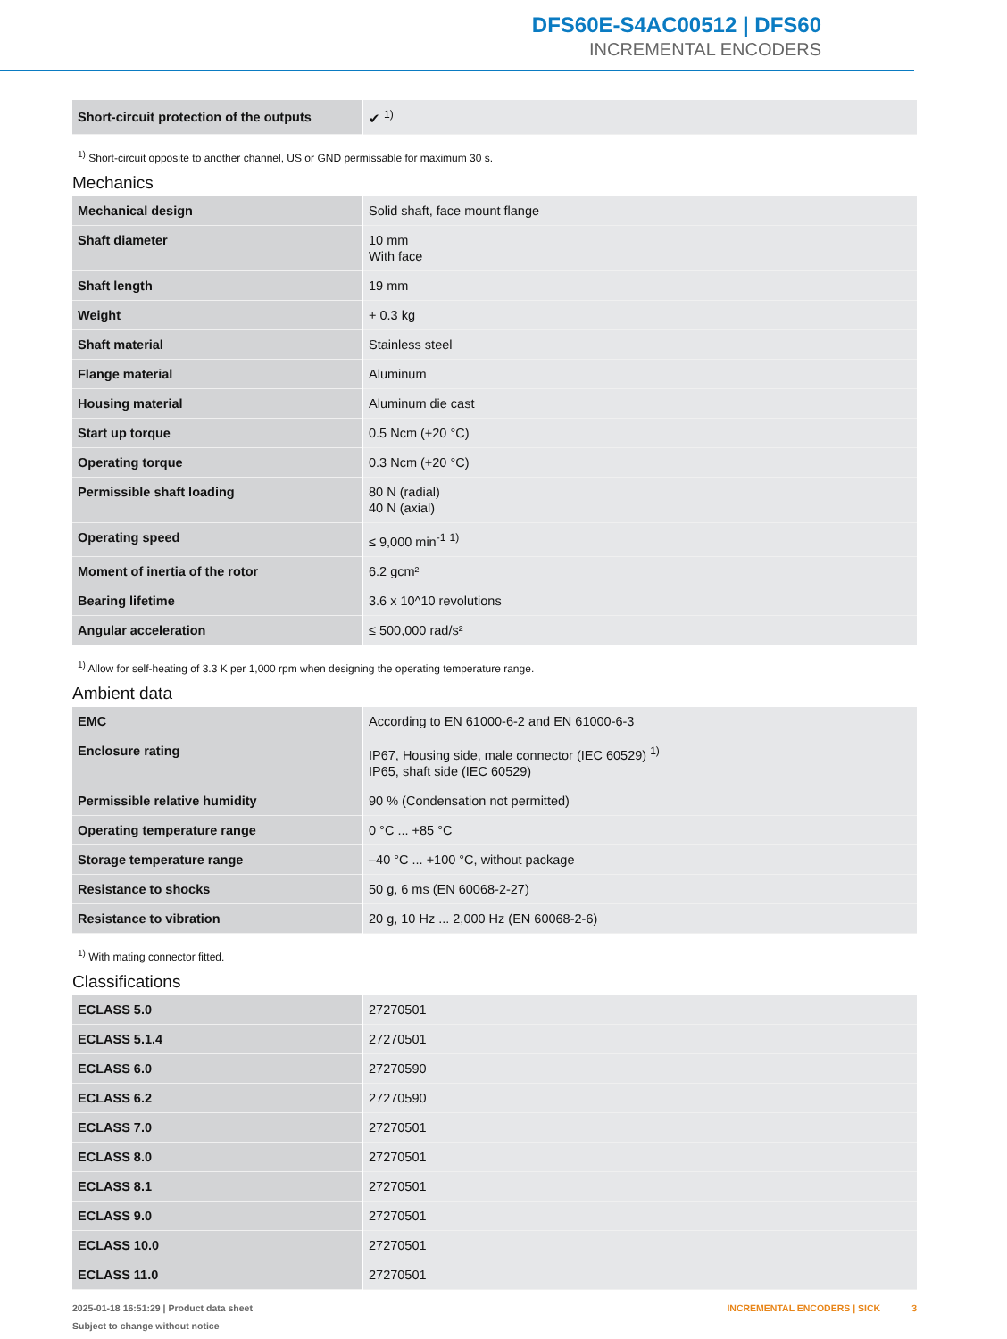DFS60E-S4AC00512 | DFS60
INCREMENTAL ENCODERS
| Short-circuit protection of the outputs | ✔ <sup>1)</sup> |
<sup>1)</sup> Short-circuit opposite to another channel, US or GND permissable for maximum 30 s.
Mechanics
| Mechanical design | Solid shaft, face mount flange |
| Shaft diameter | 10 mm With face |
| Shaft length | 19 mm |
| Weight | + 0.3 kg |
| Shaft material | Stainless steel |
| Flange material | Aluminum |
| Housing material | Aluminum die cast |
| Start up torque | 0.5 Ncm (+20 °C) |
| Operating torque | 0.3 Ncm (+20 °C) |
| Permissible shaft loading | 80 N (radial) 40 N (axial) |
| Operating speed | ≤ 9,000 min<sup>-1</sup> <sup>1)</sup> |
| Moment of inertia of the rotor | 6.2 gcm² |
| Bearing lifetime | 3.6 x 10^10 revolutions |
| Angular acceleration | ≤ 500,000 rad/s² |
<sup>1)</sup> Allow for self-heating of 3.3 K per 1,000 rpm when designing the operating temperature range.
Ambient data
| EMC | According to EN 61000-6-2 and EN 61000-6-3 |
| Enclosure rating | IP67, Housing side, male connector (IEC 60529) <sup>1)</sup> IP65, shaft side (IEC 60529) |
| Permissible relative humidity | 90 % (Condensation not permitted) |
| Operating temperature range | 0 °C ... +85 °C |
| Storage temperature range | –40 °C ... +100 °C, without package |
| Resistance to shocks | 50 g, 6 ms (EN 60068-2-27) |
| Resistance to vibration | 20 g, 10 Hz ... 2,000 Hz (EN 60068-2-6) |
<sup>1)</sup> With mating connector fitted.
Classifications
| ECLASS 5.0 | 27270501 |
| ECLASS 5.1.4 | 27270501 |
| ECLASS 6.0 | 27270590 |
| ECLASS 6.2 | 27270590 |
| ECLASS 7.0 | 27270501 |
| ECLASS 8.0 | 27270501 |
| ECLASS 8.1 | 27270501 |
| ECLASS 9.0 | 27270501 |
| ECLASS 10.0 | 27270501 |
| ECLASS 11.0 | 27270501 |
2025-01-18 16:51:29 | Product data sheet
Subject to change without notice
INCREMENTAL ENCODERS | SICK 3